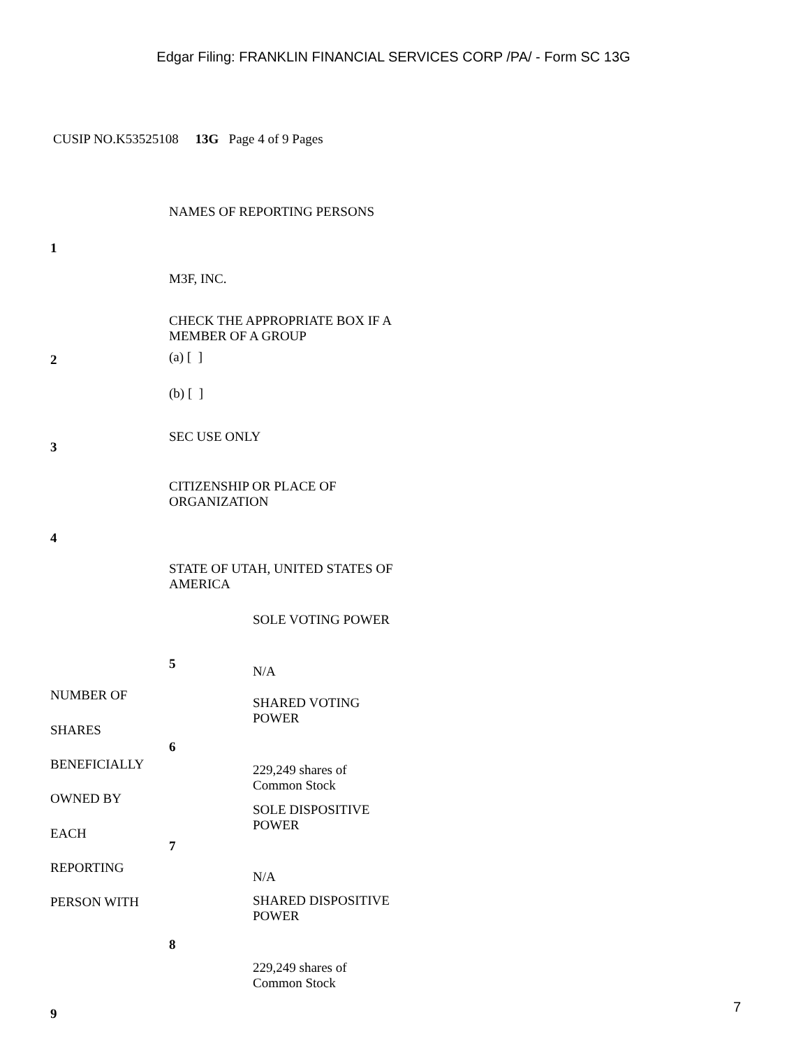Edgar Filing: FRANKLIN FINANCIAL SERVICES CORP /PA/ - Form SC 13G
CUSIP NO.K53525108 13G Page 4 of 9 Pages
| 1 | NAMES OF REPORTING PERSONS M3F, INC. | |
| 2 | CHECK THE APPROPRIATE BOX IF A MEMBER OF A GROUP (a) [ ] (b) [ ] | |
| 3 | SEC USE ONLY | |
| 4 | CITIZENSHIP OR PLACE OF ORGANIZATION STATE OF UTAH, UNITED STATES OF AMERICA | |
| NUMBER OF SHARES BENEFICIALLY OWNED BY EACH REPORTING PERSON WITH | 5 | SOLE VOTING POWER N/A |
| | 6 | SHARED VOTING POWER 229,249 shares of Common Stock |
| | 7 | SOLE DISPOSITIVE POWER N/A |
| | 8 | SHARED DISPOSITIVE POWER 229,249 shares of Common Stock |
| 9 | | |
7